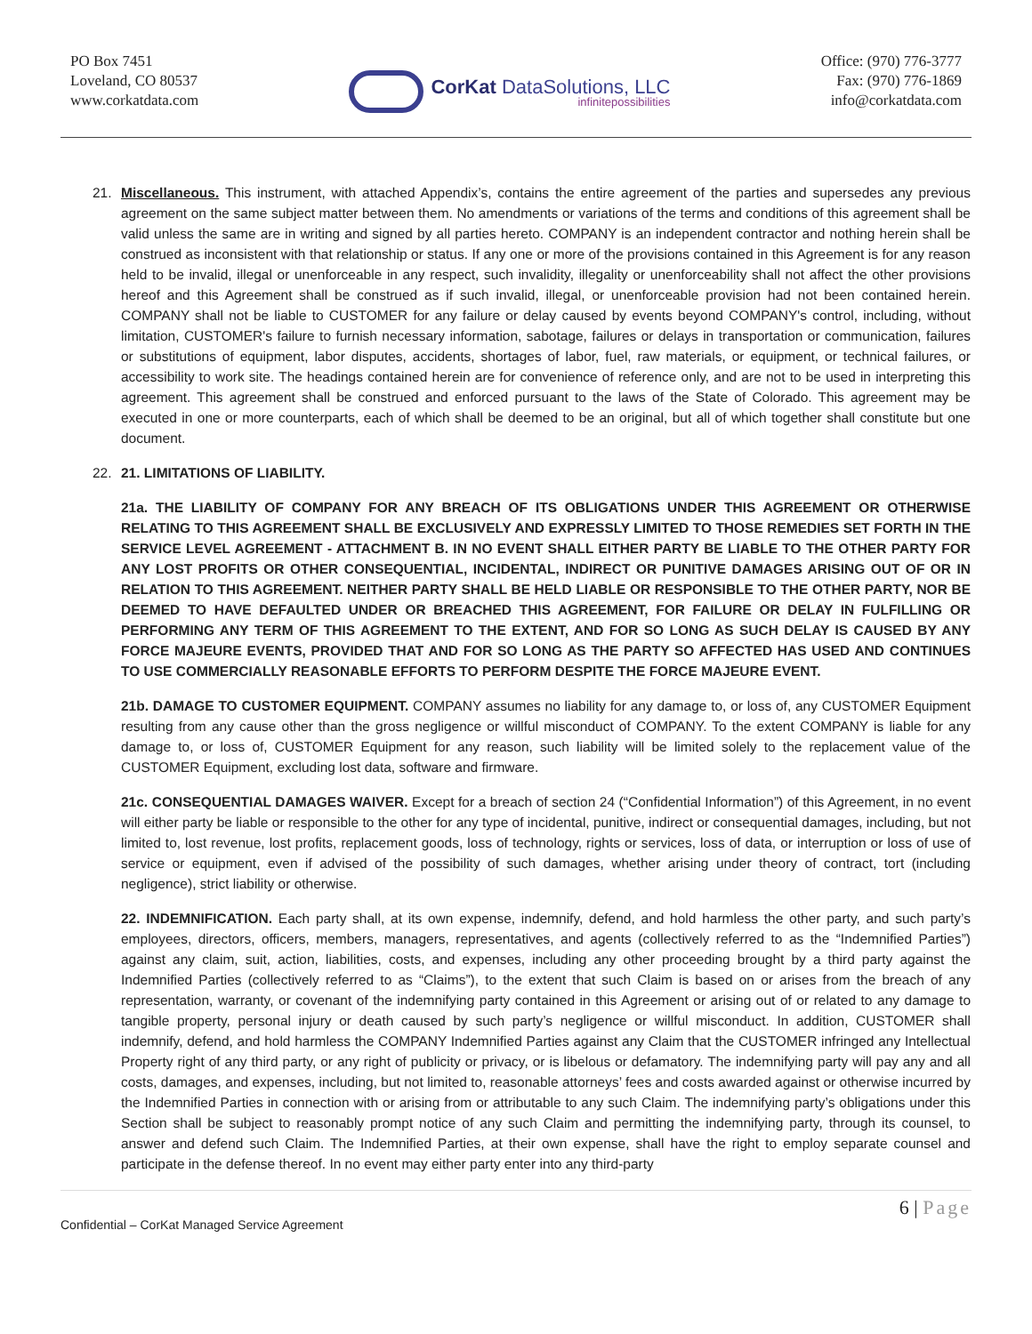PO Box 7451
Loveland, CO 80537
www.corkatdata.com
CorKat DataSolutions, LLC
infinitepossibilities
Office: (970) 776-3777
Fax: (970) 776-1869
info@corkatdata.com
21. Miscellaneous. This instrument, with attached Appendix’s, contains the entire agreement of the parties and supersedes any previous agreement on the same subject matter between them. No amendments or variations of the terms and conditions of this agreement shall be valid unless the same are in writing and signed by all parties hereto. COMPANY is an independent contractor and nothing herein shall be construed as inconsistent with that relationship or status. If any one or more of the provisions contained in this Agreement is for any reason held to be invalid, illegal or unenforceable in any respect, such invalidity, illegality or unenforceability shall not affect the other provisions hereof and this Agreement shall be construed as if such invalid, illegal, or unenforceable provision had not been contained herein. COMPANY shall not be liable to CUSTOMER for any failure or delay caused by events beyond COMPANY's control, including, without limitation, CUSTOMER's failure to furnish necessary information, sabotage, failures or delays in transportation or communication, failures or substitutions of equipment, labor disputes, accidents, shortages of labor, fuel, raw materials, or equipment, or technical failures, or accessibility to work site. The headings contained herein are for convenience of reference only, and are not to be used in interpreting this agreement. This agreement shall be construed and enforced pursuant to the laws of the State of Colorado. This agreement may be executed in one or more counterparts, each of which shall be deemed to be an original, but all of which together shall constitute but one document.
22. 21. LIMITATIONS OF LIABILITY.
21a. THE LIABILITY OF COMPANY FOR ANY BREACH OF ITS OBLIGATIONS UNDER THIS AGREEMENT OR OTHERWISE RELATING TO THIS AGREEMENT SHALL BE EXCLUSIVELY AND EXPRESSLY LIMITED TO THOSE REMEDIES SET FORTH IN THE SERVICE LEVEL AGREEMENT - ATTACHMENT B. IN NO EVENT SHALL EITHER PARTY BE LIABLE TO THE OTHER PARTY FOR ANY LOST PROFITS OR OTHER CONSEQUENTIAL, INCIDENTAL, INDIRECT OR PUNITIVE DAMAGES ARISING OUT OF OR IN RELATION TO THIS AGREEMENT. NEITHER PARTY SHALL BE HELD LIABLE OR RESPONSIBLE TO THE OTHER PARTY, NOR BE DEEMED TO HAVE DEFAULTED UNDER OR BREACHED THIS AGREEMENT, FOR FAILURE OR DELAY IN FULFILLING OR PERFORMING ANY TERM OF THIS AGREEMENT TO THE EXTENT, AND FOR SO LONG AS SUCH DELAY IS CAUSED BY ANY FORCE MAJEURE EVENTS, PROVIDED THAT AND FOR SO LONG AS THE PARTY SO AFFECTED HAS USED AND CONTINUES TO USE COMMERCIALLY REASONABLE EFFORTS TO PERFORM DESPITE THE FORCE MAJEURE EVENT.
21b. DAMAGE TO CUSTOMER EQUIPMENT. COMPANY assumes no liability for any damage to, or loss of, any CUSTOMER Equipment resulting from any cause other than the gross negligence or willful misconduct of COMPANY. To the extent COMPANY is liable for any damage to, or loss of, CUSTOMER Equipment for any reason, such liability will be limited solely to the replacement value of the CUSTOMER Equipment, excluding lost data, software and firmware.
21c. CONSEQUENTIAL DAMAGES WAIVER. Except for a breach of section 24 (“Confidential Information”) of this Agreement, in no event will either party be liable or responsible to the other for any type of incidental, punitive, indirect or consequential damages, including, but not limited to, lost revenue, lost profits, replacement goods, loss of technology, rights or services, loss of data, or interruption or loss of use of service or equipment, even if advised of the possibility of such damages, whether arising under theory of contract, tort (including negligence), strict liability or otherwise.
22. INDEMNIFICATION. Each party shall, at its own expense, indemnify, defend, and hold harmless the other party, and such party’s employees, directors, officers, members, managers, representatives, and agents (collectively referred to as the “Indemnified Parties”) against any claim, suit, action, liabilities, costs, and expenses, including any other proceeding brought by a third party against the Indemnified Parties (collectively referred to as “Claims”), to the extent that such Claim is based on or arises from the breach of any representation, warranty, or covenant of the indemnifying party contained in this Agreement or arising out of or related to any damage to tangible property, personal injury or death caused by such party’s negligence or willful misconduct. In addition, CUSTOMER shall indemnify, defend, and hold harmless the COMPANY Indemnified Parties against any Claim that the CUSTOMER infringed any Intellectual Property right of any third party, or any right of publicity or privacy, or is libelous or defamatory. The indemnifying party will pay any and all costs, damages, and expenses, including, but not limited to, reasonable attorneys’ fees and costs awarded against or otherwise incurred by the Indemnified Parties in connection with or arising from or attributable to any such Claim. The indemnifying party’s obligations under this Section shall be subject to reasonably prompt notice of any such Claim and permitting the indemnifying party, through its counsel, to answer and defend such Claim. The Indemnified Parties, at their own expense, shall have the right to employ separate counsel and participate in the defense thereof. In no event may either party enter into any third-party
Confidential – CorKat Managed Service Agreement 6 | Page